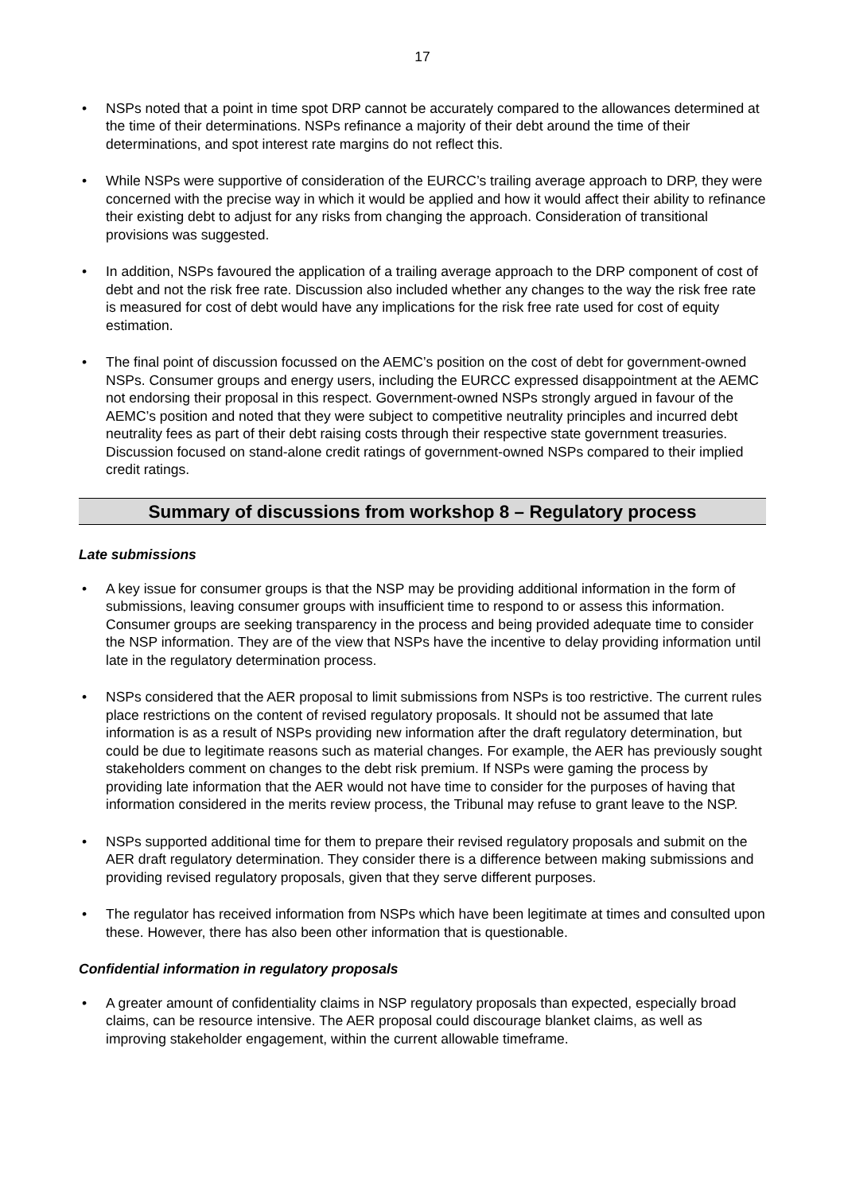17
• NSPs noted that a point in time spot DRP cannot be accurately compared to the allowances determined at the time of their determinations. NSPs refinance a majority of their debt around the time of their determinations, and spot interest rate margins do not reflect this.
• While NSPs were supportive of consideration of the EURCC’s trailing average approach to DRP, they were concerned with the precise way in which it would be applied and how it would affect their ability to refinance their existing debt to adjust for any risks from changing the approach. Consideration of transitional provisions was suggested.
• In addition, NSPs favoured the application of a trailing average approach to the DRP component of cost of debt and not the risk free rate. Discussion also included whether any changes to the way the risk free rate is measured for cost of debt would have any implications for the risk free rate used for cost of equity estimation.
• The final point of discussion focussed on the AEMC’s position on the cost of debt for government-owned NSPs. Consumer groups and energy users, including the EURCC expressed disappointment at the AEMC not endorsing their proposal in this respect. Government-owned NSPs strongly argued in favour of the AEMC’s position and noted that they were subject to competitive neutrality principles and incurred debt neutrality fees as part of their debt raising costs through their respective state government treasuries. Discussion focused on stand-alone credit ratings of government-owned NSPs compared to their implied credit ratings.
Summary of discussions from workshop 8 – Regulatory process
Late submissions
• A key issue for consumer groups is that the NSP may be providing additional information in the form of submissions, leaving consumer groups with insufficient time to respond to or assess this information. Consumer groups are seeking transparency in the process and being provided adequate time to consider the NSP information. They are of the view that NSPs have the incentive to delay providing information until late in the regulatory determination process.
• NSPs considered that the AER proposal to limit submissions from NSPs is too restrictive. The current rules place restrictions on the content of revised regulatory proposals. It should not be assumed that late information is as a result of NSPs providing new information after the draft regulatory determination, but could be due to legitimate reasons such as material changes. For example, the AER has previously sought stakeholders comment on changes to the debt risk premium. If NSPs were gaming the process by providing late information that the AER would not have time to consider for the purposes of having that information considered in the merits review process, the Tribunal may refuse to grant leave to the NSP.
• NSPs supported additional time for them to prepare their revised regulatory proposals and submit on the AER draft regulatory determination. They consider there is a difference between making submissions and providing revised regulatory proposals, given that they serve different purposes.
• The regulator has received information from NSPs which have been legitimate at times and consulted upon these. However, there has also been other information that is questionable.
Confidential information in regulatory proposals
• A greater amount of confidentiality claims in NSP regulatory proposals than expected, especially broad claims, can be resource intensive. The AER proposal could discourage blanket claims, as well as improving stakeholder engagement, within the current allowable timeframe.